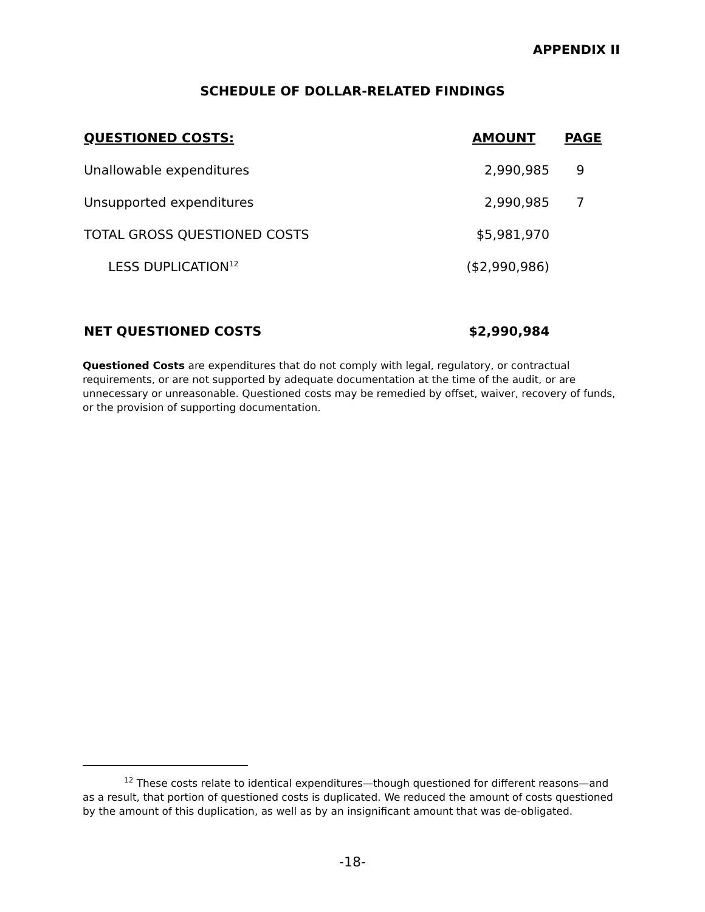APPENDIX II
SCHEDULE OF DOLLAR-RELATED FINDINGS
| QUESTIONED COSTS: | AMOUNT | PAGE |
| --- | --- | --- |
| Unallowable expenditures | 2,990,985 | 9 |
| Unsupported expenditures | 2,990,985 | 7 |
| TOTAL GROSS QUESTIONED COSTS | $5,981,970 | |
| LESS DUPLICATION<sup>12</sup> | ($2,990,986) | |
| NET QUESTIONED COSTS | $2,990,984 | |
Questioned Costs are expenditures that do not comply with legal, regulatory, or contractual requirements, or are not supported by adequate documentation at the time of the audit, or are unnecessary or unreasonable. Questioned costs may be remedied by offset, waiver, recovery of funds, or the provision of supporting documentation.
<sup>12</sup> These costs relate to identical expenditures—though questioned for different reasons—and as a result, that portion of questioned costs is duplicated. We reduced the amount of costs questioned by the amount of this duplication, as well as by an insignificant amount that was de-obligated.
-18-